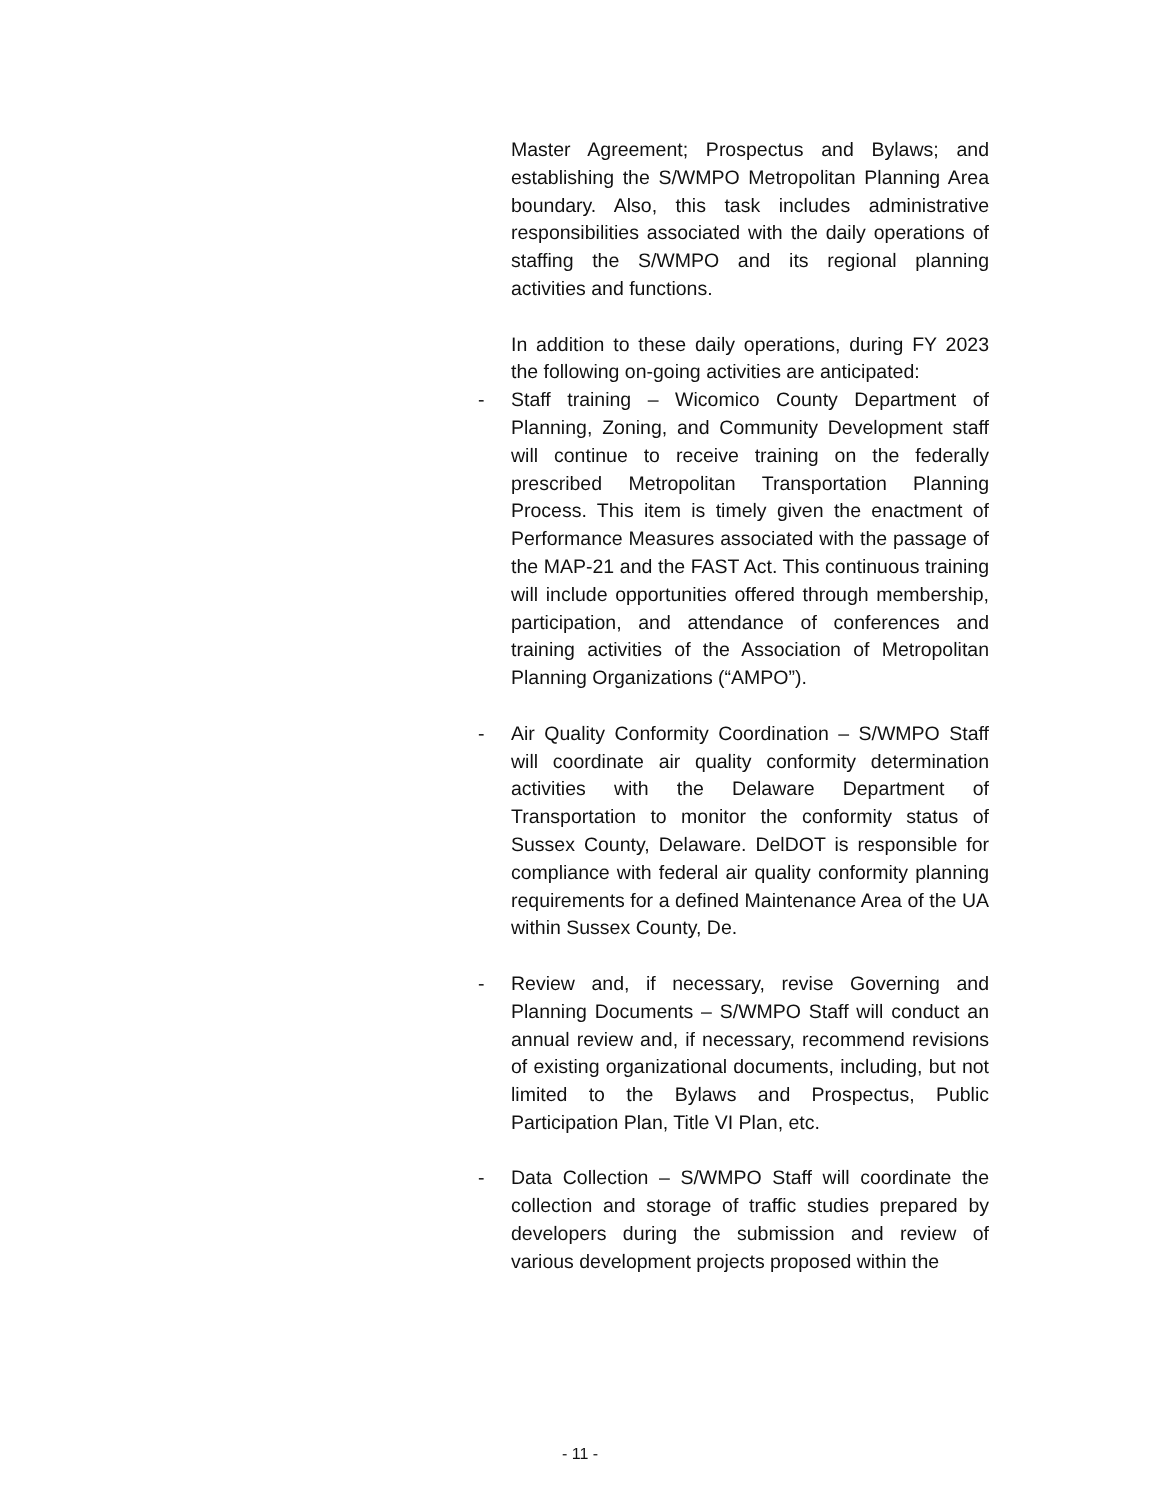Master Agreement; Prospectus and Bylaws; and establishing the S/WMPO Metropolitan Planning Area boundary. Also, this task includes administrative responsibilities associated with the daily operations of staffing the S/WMPO and its regional planning activities and functions.
In addition to these daily operations, during FY 2023 the following on-going activities are anticipated:
- Staff training – Wicomico County Department of Planning, Zoning, and Community Development staff will continue to receive training on the federally prescribed Metropolitan Transportation Planning Process. This item is timely given the enactment of Performance Measures associated with the passage of the MAP-21 and the FAST Act. This continuous training will include opportunities offered through membership, participation, and attendance of conferences and training activities of the Association of Metropolitan Planning Organizations (“AMPO”).
- Air Quality Conformity Coordination – S/WMPO Staff will coordinate air quality conformity determination activities with the Delaware Department of Transportation to monitor the conformity status of Sussex County, Delaware. DelDOT is responsible for compliance with federal air quality conformity planning requirements for a defined Maintenance Area of the UA within Sussex County, De.
- Review and, if necessary, revise Governing and Planning Documents – S/WMPO Staff will conduct an annual review and, if necessary, recommend revisions of existing organizational documents, including, but not limited to the Bylaws and Prospectus, Public Participation Plan, Title VI Plan, etc.
- Data Collection – S/WMPO Staff will coordinate the collection and storage of traffic studies prepared by developers during the submission and review of various development projects proposed within the
- 11 -